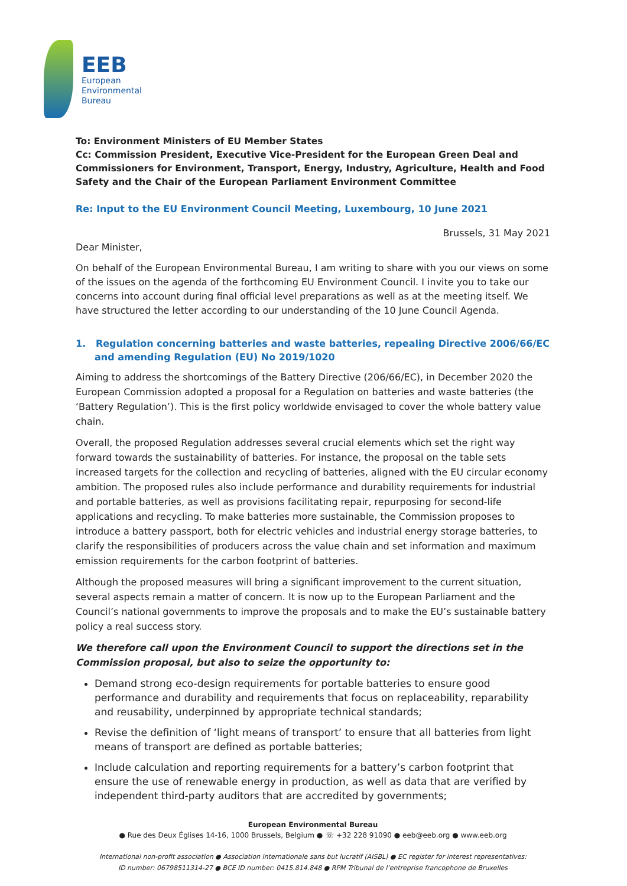EEB
European
Environmental
Bureau
To: Environment Ministers of EU Member States
Cc: Commission President, Executive Vice-President for the European Green Deal and Commissioners for Environment, Transport, Energy, Industry, Agriculture, Health and Food Safety and the Chair of the European Parliament Environment Committee
Re: Input to the EU Environment Council Meeting, Luxembourg, 10 June 2021
Brussels, 31 May 2021
Dear Minister,
On behalf of the European Environmental Bureau, I am writing to share with you our views on some of the issues on the agenda of the forthcoming EU Environment Council. I invite you to take our concerns into account during final official level preparations as well as at the meeting itself. We have structured the letter according to our understanding of the 10 June Council Agenda.
1. Regulation concerning batteries and waste batteries, repealing Directive 2006/66/EC and amending Regulation (EU) No 2019/1020
Aiming to address the shortcomings of the Battery Directive (206/66/EC), in December 2020 the European Commission adopted a proposal for a Regulation on batteries and waste batteries (the ‘Battery Regulation’). This is the first policy worldwide envisaged to cover the whole battery value chain.
Overall, the proposed Regulation addresses several crucial elements which set the right way forward towards the sustainability of batteries. For instance, the proposal on the table sets increased targets for the collection and recycling of batteries, aligned with the EU circular economy ambition. The proposed rules also include performance and durability requirements for industrial and portable batteries, as well as provisions facilitating repair, repurposing for second-life applications and recycling. To make batteries more sustainable, the Commission proposes to introduce a battery passport, both for electric vehicles and industrial energy storage batteries, to clarify the responsibilities of producers across the value chain and set information and maximum emission requirements for the carbon footprint of batteries.
Although the proposed measures will bring a significant improvement to the current situation, several aspects remain a matter of concern. It is now up to the European Parliament and the Council’s national governments to improve the proposals and to make the EU’s sustainable battery policy a real success story.
We therefore call upon the Environment Council to support the directions set in the Commission proposal, but also to seize the opportunity to:
Demand strong eco-design requirements for portable batteries to ensure good performance and durability and requirements that focus on replaceability, reparability and reusability, underpinned by appropriate technical standards;
Revise the definition of ‘light means of transport’ to ensure that all batteries from light means of transport are defined as portable batteries;
Include calculation and reporting requirements for a battery’s carbon footprint that ensure the use of renewable energy in production, as well as data that are verified by independent third-party auditors that are accredited by governments;
European Environmental Bureau
● Rue des Deux Églises 14-16, 1000 Brussels, Belgium ● ☏ +32 228 91090 ● eeb@eeb.org ● www.eeb.org
International non-profit association ● Association internationale sans but lucratif (AISBL) ● EC register for interest representatives:
ID number: 06798511314-27 ● BCE ID number: 0415.814.848 ● RPM Tribunal de l’entreprise francophone de Bruxelles